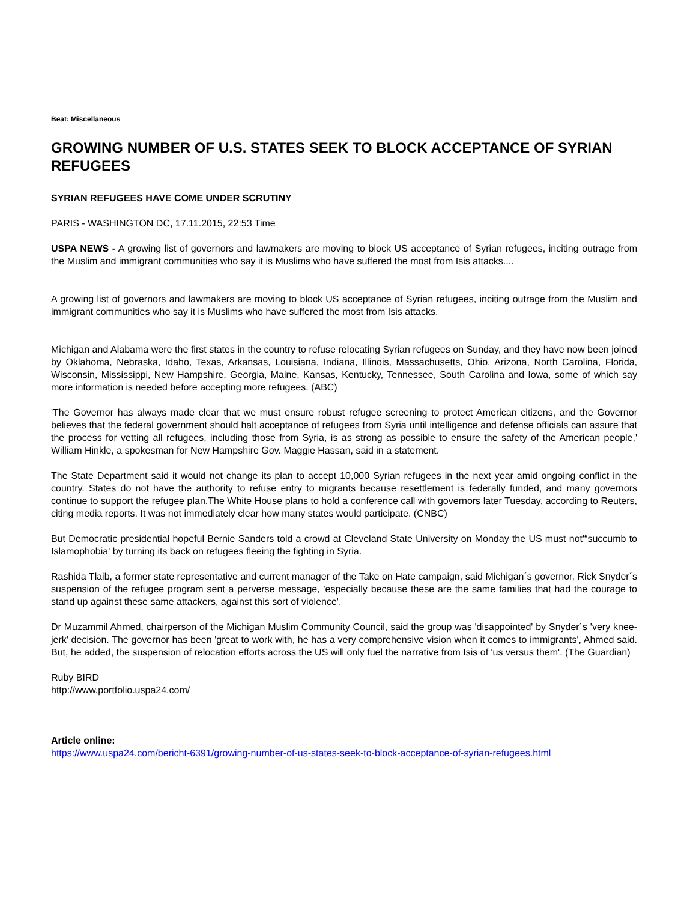Beat: Miscellaneous
GROWING NUMBER OF U.S. STATES SEEK TO BLOCK ACCEPTANCE OF SYRIAN REFUGEES
SYRIAN REFUGEES HAVE COME UNDER SCRUTINY
PARIS - WASHINGTON DC, 17.11.2015, 22:53 Time
USPA NEWS - A growing list of governors and lawmakers are moving to block US acceptance of Syrian refugees, inciting outrage from the Muslim and immigrant communities who say it is Muslims who have suffered the most from Isis attacks....
A growing list of governors and lawmakers are moving to block US acceptance of Syrian refugees, inciting outrage from the Muslim and immigrant communities who say it is Muslims who have suffered the most from Isis attacks.
Michigan and Alabama were the first states in the country to refuse relocating Syrian refugees on Sunday, and they have now been joined by Oklahoma, Nebraska, Idaho, Texas, Arkansas, Louisiana, Indiana, Illinois, Massachusetts, Ohio, Arizona, North Carolina, Florida, Wisconsin, Mississippi, New Hampshire, Georgia, Maine, Kansas, Kentucky, Tennessee, South Carolina and Iowa, some of which say more information is needed before accepting more refugees. (ABC)
'The Governor has always made clear that we must ensure robust refugee screening to protect American citizens, and the Governor believes that the federal government should halt acceptance of refugees from Syria until intelligence and defense officials can assure that the process for vetting all refugees, including those from Syria, is as strong as possible to ensure the safety of the American people,' William Hinkle, a spokesman for New Hampshire Gov. Maggie Hassan, said in a statement.
The State Department said it would not change its plan to accept 10,000 Syrian refugees in the next year amid ongoing conflict in the country. States do not have the authority to refuse entry to migrants because resettlement is federally funded, and many governors continue to support the refugee plan.The White House plans to hold a conference call with governors later Tuesday, according to Reuters, citing media reports. It was not immediately clear how many states would participate. (CNBC)
But Democratic presidential hopeful Bernie Sanders told a crowd at Cleveland State University on Monday the US must not'“succumb to Islamophobia' by turning its back on refugees fleeing the fighting in Syria.
Rashida Tlaib, a former state representative and current manager of the Take on Hate campaign, said Michigan´s governor, Rick Snyder´s suspension of the refugee program sent a perverse message, 'especially because these are the same families that had the courage to stand up against these same attackers, against this sort of violence'.
Dr Muzammil Ahmed, chairperson of the Michigan Muslim Community Council, said the group was 'disappointed' by Snyder´s 'very knee-jerk' decision. The governor has been 'great to work with, he has a very comprehensive vision when it comes to immigrants', Ahmed said. But, he added, the suspension of relocation efforts across the US will only fuel the narrative from Isis of 'us versus them'. (The Guardian)
Ruby BIRD
http://www.portfolio.uspa24.com/
Article online:
https://www.uspa24.com/bericht-6391/growing-number-of-us-states-seek-to-block-acceptance-of-syrian-refugees.html